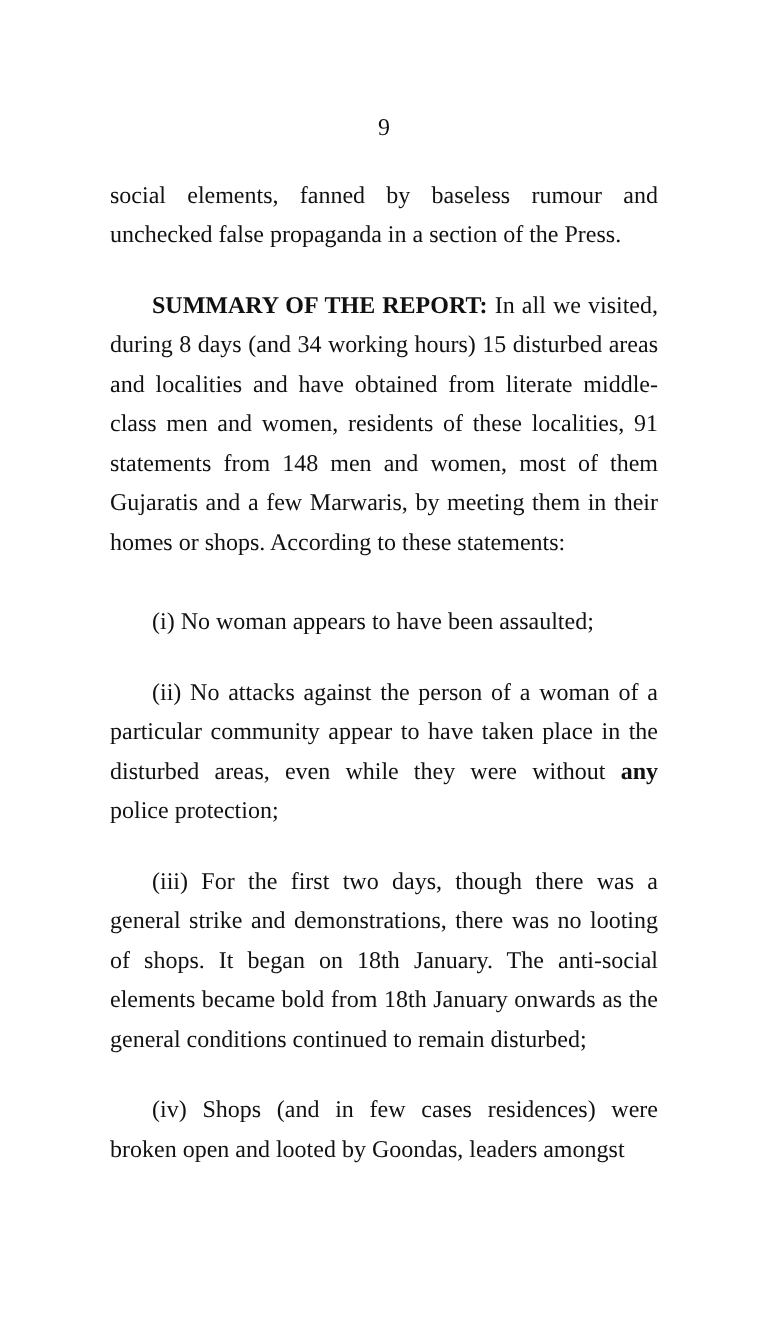9
social elements, fanned by baseless rumour and unchecked false propaganda in a section of the Press.
SUMMARY OF THE REPORT: In all we visited, during 8 days (and 34 working hours) 15 disturbed areas and localities and have obtained from literate middle-class men and women, residents of these localities, 91 statements from 148 men and women, most of them Gujaratis and a few Marwaris, by meeting them in their homes or shops. According to these statements:
(i) No woman appears to have been assaulted;
(ii) No attacks against the person of a woman of a particular community appear to have taken place in the disturbed areas, even while they were without any police protection;
(iii) For the first two days, though there was a general strike and demonstrations, there was no looting of shops. It began on 18th January. The anti-social elements became bold from 18th January onwards as the general conditions continued to remain disturbed;
(iv) Shops (and in few cases residences) were broken open and looted by Goondas, leaders amongst